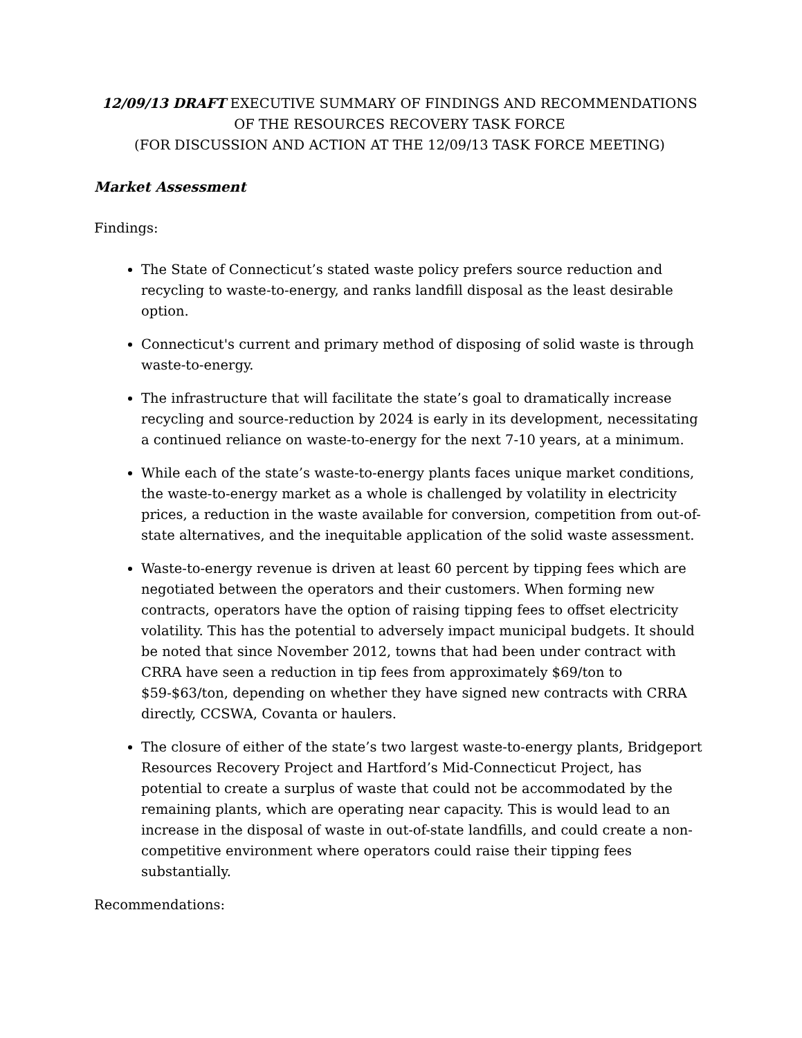12/09/13 DRAFT EXECUTIVE SUMMARY OF FINDINGS AND RECOMMENDATIONS OF THE RESOURCES RECOVERY TASK FORCE
(FOR DISCUSSION AND ACTION AT THE 12/09/13 TASK FORCE MEETING)
Market Assessment
Findings:
The State of Connecticut’s stated waste policy prefers source reduction and recycling to waste-to-energy, and ranks landfill disposal as the least desirable option.
Connecticut's current and primary method of disposing of solid waste is through waste-to-energy.
The infrastructure that will facilitate the state’s goal to dramatically increase recycling and source-reduction by 2024 is early in its development, necessitating a continued reliance on waste-to-energy for the next 7-10 years, at a minimum.
While each of the state’s waste-to-energy plants faces unique market conditions, the waste-to-energy market as a whole is challenged by volatility in electricity prices, a reduction in the waste available for conversion, competition from out-of-state alternatives, and the inequitable application of the solid waste assessment.
Waste-to-energy revenue is driven at least 60 percent by tipping fees which are negotiated between the operators and their customers. When forming new contracts, operators have the option of raising tipping fees to offset electricity volatility. This has the potential to adversely impact municipal budgets. It should be noted that since November 2012, towns that had been under contract with CRRA have seen a reduction in tip fees from approximately $69/ton to $59-$63/ton, depending on whether they have signed new contracts with CRRA directly, CCSWA, Covanta or haulers.
The closure of either of the state’s two largest waste-to-energy plants, Bridgeport Resources Recovery Project and Hartford’s Mid-Connecticut Project, has potential to create a surplus of waste that could not be accommodated by the remaining plants, which are operating near capacity. This is would lead to an increase in the disposal of waste in out-of-state landfills, and could create a non-competitive environment where operators could raise their tipping fees substantially.
Recommendations: